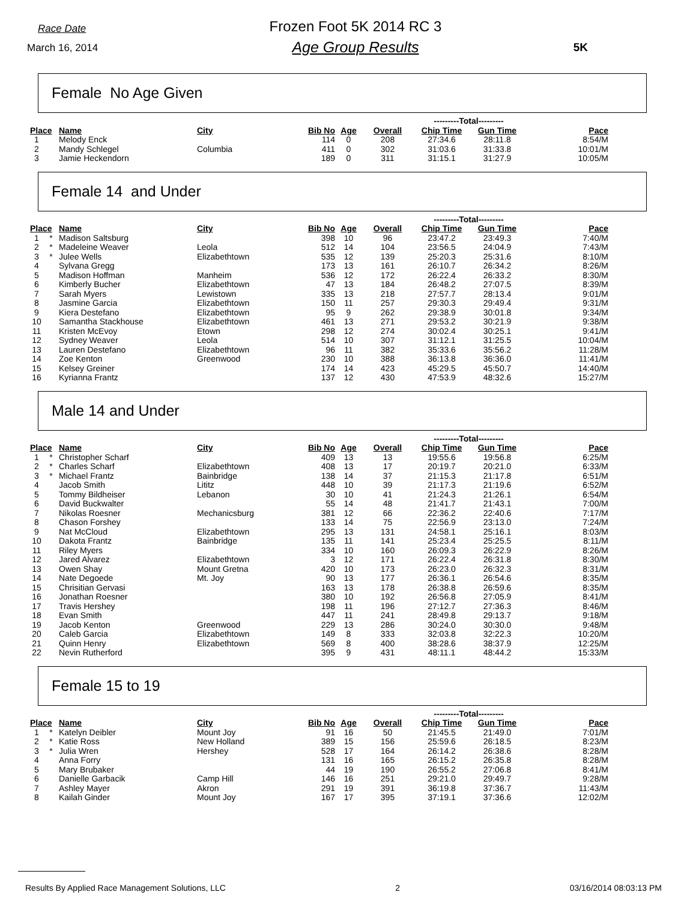Race Date
March 16, 2014
Frozen Foot 5K 2014 RC 3
Age Group Results
5K
Female No Age Given
| | | | | | | | ---------Total--------- | | |
| Place | | Name | City | Bib No | Age | Overall | Chip Time | Gun Time | Pace |
| 1 | | Melody Enck | | 114 | 0 | 208 | 27:34.6 | 28:11.8 | 8:54/M |
| 2 | | Mandy Schlegel | Columbia | 411 | 0 | 302 | 31:03.6 | 31:33.8 | 10:01/M |
| 3 | | Jamie Heckendorn | | 189 | 0 | 311 | 31:15.1 | 31:27.9 | 10:05/M |
Female 14 and Under
| | | | | | | | ---------Total--------- | | |
| Place | | Name | City | Bib No | Age | Overall | Chip Time | Gun Time | Pace |
| 1 | * | Madison Saltsburg | | 398 | 10 | 96 | 23:47.2 | 23:49.3 | 7:40/M |
| 2 | * | Madeleine Weaver | Leola | 512 | 14 | 104 | 23:56.5 | 24:04.9 | 7:43/M |
| 3 | * | Julee Wells | Elizabethtown | 535 | 12 | 139 | 25:20.3 | 25:31.6 | 8:10/M |
| 4 | | Sylvana Gregg | | 173 | 13 | 161 | 26:10.7 | 26:34.2 | 8:26/M |
| 5 | | Madison Hoffman | Manheim | 536 | 12 | 172 | 26:22.4 | 26:33.2 | 8:30/M |
| 6 | | Kimberly Bucher | Elizabethtown | 47 | 13 | 184 | 26:48.2 | 27:07.5 | 8:39/M |
| 7 | | Sarah Myers | Lewistown | 335 | 13 | 218 | 27:57.7 | 28:13.4 | 9:01/M |
| 8 | | Jasmine Garcia | Elizabethtown | 150 | 11 | 257 | 29:30.3 | 29:49.4 | 9:31/M |
| 9 | | Kiera Destefano | Elizabethtown | 95 | 9 | 262 | 29:38.9 | 30:01.8 | 9:34/M |
| 10 | | Samantha Stackhouse | Elizabethtown | 461 | 13 | 271 | 29:53.2 | 30:21.9 | 9:38/M |
| 11 | | Kristen McEvoy | Etown | 298 | 12 | 274 | 30:02.4 | 30:25.1 | 9:41/M |
| 12 | | Sydney Weaver | Leola | 514 | 10 | 307 | 31:12.1 | 31:25.5 | 10:04/M |
| 13 | | Lauren Destefano | Elizabethtown | 96 | 11 | 382 | 35:33.6 | 35:56.2 | 11:28/M |
| 14 | | Zoe Kenton | Greenwood | 230 | 10 | 388 | 36:13.8 | 36:36.0 | 11:41/M |
| 15 | | Kelsey Greiner | | 174 | 14 | 423 | 45:29.5 | 45:50.7 | 14:40/M |
| 16 | | Kyrianna Frantz | | 137 | 12 | 430 | 47:53.9 | 48:32.6 | 15:27/M |
Male 14 and Under
| | | | | | | | ---------Total--------- | | |
| Place | | Name | City | Bib No | Age | Overall | Chip Time | Gun Time | Pace |
| 1 | * | Christopher Scharf | | 409 | 13 | 13 | 19:55.6 | 19:56.8 | 6:25/M |
| 2 | * | Charles Scharf | Elizabethtown | 408 | 13 | 17 | 20:19.7 | 20:21.0 | 6:33/M |
| 3 | * | Michael Frantz | Bainbridge | 138 | 14 | 37 | 21:15.3 | 21:17.8 | 6:51/M |
| 4 | | Jacob Smith | Lititz | 448 | 10 | 39 | 21:17.3 | 21:19.6 | 6:52/M |
| 5 | | Tommy Bildheiser | Lebanon | 30 | 10 | 41 | 21:24.3 | 21:26.1 | 6:54/M |
| 6 | | David Buckwalter | | 55 | 14 | 48 | 21:41.7 | 21:43.1 | 7:00/M |
| 7 | | Nikolas Roesner | Mechanicsburg | 381 | 12 | 66 | 22:36.2 | 22:40.6 | 7:17/M |
| 8 | | Chason Forshey | | 133 | 14 | 75 | 22:56.9 | 23:13.0 | 7:24/M |
| 9 | | Nat McCloud | Elizabethtown | 295 | 13 | 131 | 24:58.1 | 25:16.1 | 8:03/M |
| 10 | | Dakota Frantz | Bainbridge | 135 | 11 | 141 | 25:23.4 | 25:25.5 | 8:11/M |
| 11 | | Riley Myers | | 334 | 10 | 160 | 26:09.3 | 26:22.9 | 8:26/M |
| 12 | | Jared Alvarez | Elizabethtown | 3 | 12 | 171 | 26:22.4 | 26:31.8 | 8:30/M |
| 13 | | Owen Shay | Mount Gretna | 420 | 10 | 173 | 26:23.0 | 26:32.3 | 8:31/M |
| 14 | | Nate Degoede | Mt. Joy | 90 | 13 | 177 | 26:36.1 | 26:54.6 | 8:35/M |
| 15 | | Chrisitian Gervasi | | 163 | 13 | 178 | 26:38.8 | 26:59.6 | 8:35/M |
| 16 | | Jonathan Roesner | | 380 | 10 | 192 | 26:56.8 | 27:05.9 | 8:41/M |
| 17 | | Travis Hershey | | 198 | 11 | 196 | 27:12.7 | 27:36.3 | 8:46/M |
| 18 | | Evan Smith | | 447 | 11 | 241 | 28:49.8 | 29:13.7 | 9:18/M |
| 19 | | Jacob Kenton | Greenwood | 229 | 13 | 286 | 30:24.0 | 30:30.0 | 9:48/M |
| 20 | | Caleb Garcia | Elizabethtown | 149 | 8 | 333 | 32:03.8 | 32:22.3 | 10:20/M |
| 21 | | Quinn Henry | Elizabethtown | 569 | 8 | 400 | 38:28.6 | 38:37.9 | 12:25/M |
| 22 | | Nevin Rutherford | | 395 | 9 | 431 | 48:11.1 | 48:44.2 | 15:33/M |
Female 15 to 19
| | | | | | | | ---------Total--------- | | |
| Place | | Name | City | Bib No | Age | Overall | Chip Time | Gun Time | Pace |
| 1 | * | Katelyn Deibler | Mount Joy | 91 | 16 | 50 | 21:45.5 | 21:49.0 | 7:01/M |
| 2 | * | Katie Ross | New Holland | 389 | 15 | 156 | 25:59.6 | 26:18.5 | 8:23/M |
| 3 | * | Julia Wren | Hershey | 528 | 17 | 164 | 26:14.2 | 26:38.6 | 8:28/M |
| 4 | | Anna Forry | | 131 | 16 | 165 | 26:15.2 | 26:35.8 | 8:28/M |
| 5 | | Mary Brubaker | | 44 | 19 | 190 | 26:55.2 | 27:06.8 | 8:41/M |
| 6 | | Danielle Garbacik | Camp Hill | 146 | 16 | 251 | 29:21.0 | 29:49.7 | 9:28/M |
| 7 | | Ashley Mayer | Akron | 291 | 19 | 391 | 36:19.8 | 37:36.7 | 11:43/M |
| 8 | | Kailah Ginder | Mount Joy | 167 | 17 | 395 | 37:19.1 | 37:36.6 | 12:02/M |
Results By Applied Race Management Solutions, LLC 2 03/16/2014 08:03:13 PM